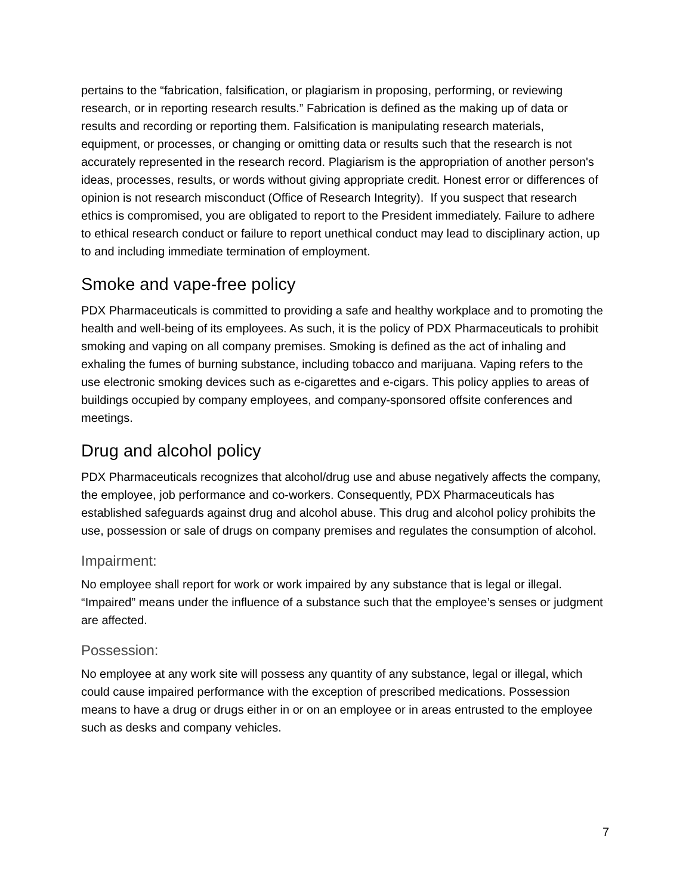pertains to the “fabrication, falsification, or plagiarism in proposing, performing, or reviewing research, or in reporting research results.” Fabrication is defined as the making up of data or results and recording or reporting them. Falsification is manipulating research materials, equipment, or processes, or changing or omitting data or results such that the research is not accurately represented in the research record. Plagiarism is the appropriation of another person's ideas, processes, results, or words without giving appropriate credit. Honest error or differences of opinion is not research misconduct (Office of Research Integrity). If you suspect that research ethics is compromised, you are obligated to report to the President immediately. Failure to adhere to ethical research conduct or failure to report unethical conduct may lead to disciplinary action, up to and including immediate termination of employment.
Smoke and vape-free policy
PDX Pharmaceuticals is committed to providing a safe and healthy workplace and to promoting the health and well-being of its employees. As such, it is the policy of PDX Pharmaceuticals to prohibit smoking and vaping on all company premises. Smoking is defined as the act of inhaling and exhaling the fumes of burning substance, including tobacco and marijuana. Vaping refers to the use electronic smoking devices such as e-cigarettes and e-cigars. This policy applies to areas of buildings occupied by company employees, and company-sponsored offsite conferences and meetings.
Drug and alcohol policy
PDX Pharmaceuticals recognizes that alcohol/drug use and abuse negatively affects the company, the employee, job performance and co-workers. Consequently, PDX Pharmaceuticals has established safeguards against drug and alcohol abuse. This drug and alcohol policy prohibits the use, possession or sale of drugs on company premises and regulates the consumption of alcohol.
Impairment:
No employee shall report for work or work impaired by any substance that is legal or illegal. “Impaired” means under the influence of a substance such that the employee’s senses or judgment are affected.
Possession:
No employee at any work site will possess any quantity of any substance, legal or illegal, which could cause impaired performance with the exception of prescribed medications. Possession means to have a drug or drugs either in or on an employee or in areas entrusted to the employee such as desks and company vehicles.
7